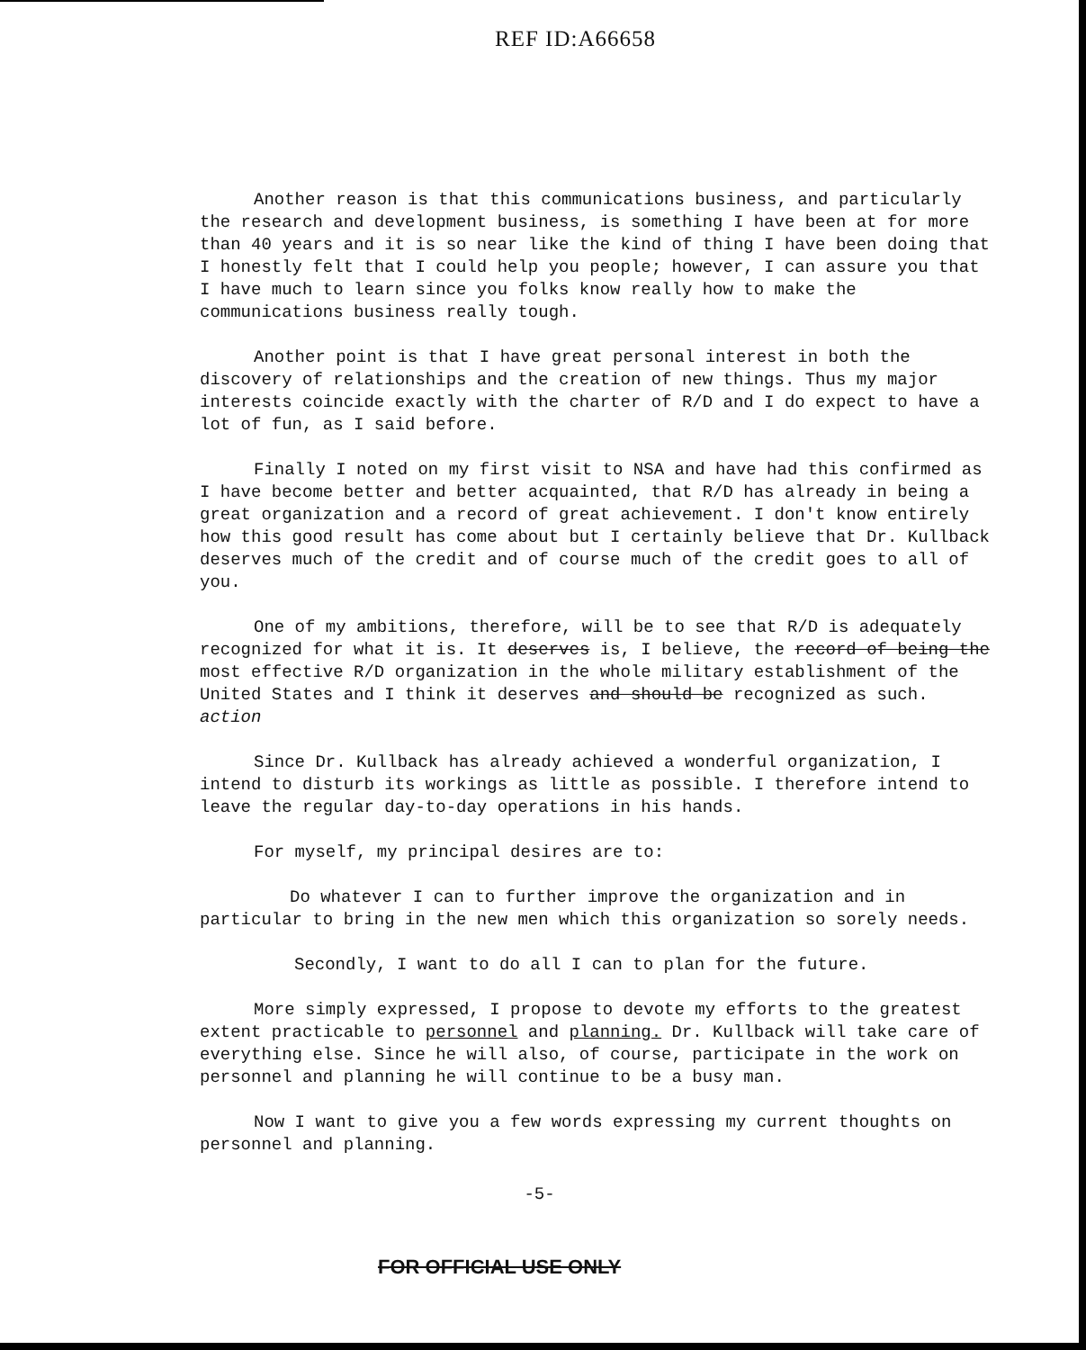REF ID:A66658
Another reason is that this communications business, and particularly the research and development business, is something I have been at for more than 40 years and it is so near like the kind of thing I have been doing that I honestly felt that I could help you people; however, I can assure you that I have much to learn since you folks know really how to make the communications business really tough.
Another point is that I have great personal interest in both the discovery of relationships and the creation of new things. Thus my major interests coincide exactly with the charter of R/D and I do expect to have a lot of fun, as I said before.
Finally I noted on my first visit to NSA and have had this confirmed as I have become better and better acquainted, that R/D has already in being a great organization and a record of great achievement. I don't know entirely how this good result has come about but I certainly believe that Dr. Kullback deserves much of the credit and of course much of the credit goes to all of you.
One of my ambitions, therefore, will be to see that R/D is adequately recognized for what it is. It deserves is, I believe, the record of being the most effective R/D organization in the whole military establishment of the United States and I think it deserves and should be recognized as such. action
Since Dr. Kullback has already achieved a wonderful organization, I intend to disturb its workings as little as possible. I therefore intend to leave the regular day-to-day operations in his hands.
For myself, my principal desires are to:
Do whatever I can to further improve the organization and in particular to bring in the new men which this organization so sorely needs.
Secondly, I want to do all I can to plan for the future.
More simply expressed, I propose to devote my efforts to the greatest extent practicable to personnel and planning. Dr. Kullback will take care of everything else. Since he will also, of course, participate in the work on personnel and planning he will continue to be a busy man.
Now I want to give you a few words expressing my current thoughts on personnel and planning.
-5-
FOR OFFICIAL USE ONLY